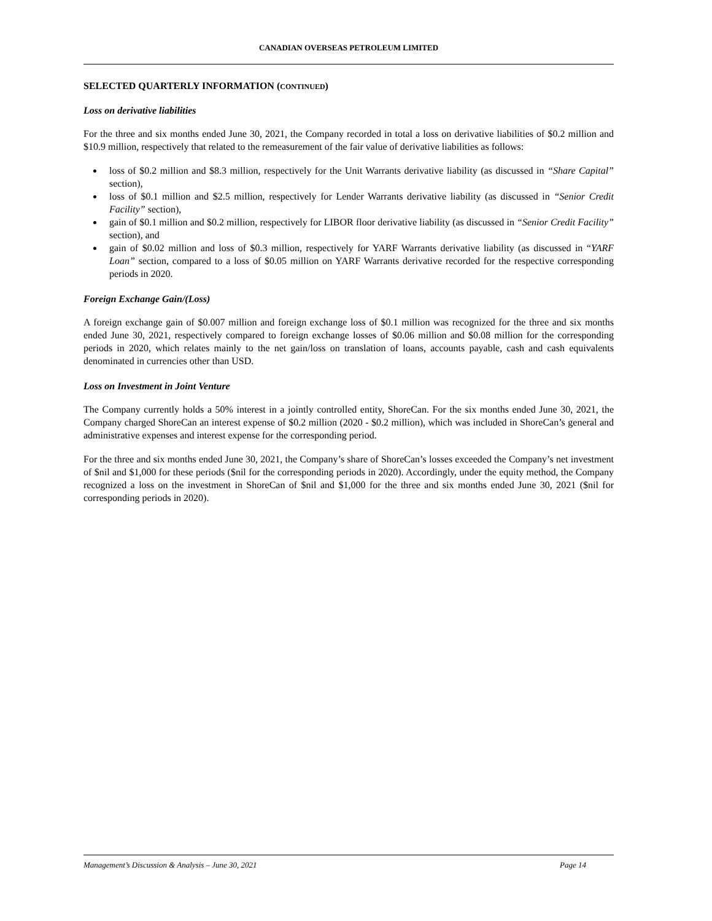CANADIAN OVERSEAS PETROLEUM LIMITED
SELECTED QUARTERLY INFORMATION (CONTINUED)
Loss on derivative liabilities
For the three and six months ended June 30, 2021, the Company recorded in total a loss on derivative liabilities of $0.2 million and $10.9 million, respectively that related to the remeasurement of the fair value of derivative liabilities as follows:
loss of $0.2 million and $8.3 million, respectively for the Unit Warrants derivative liability (as discussed in “Share Capital” section),
loss of $0.1 million and $2.5 million, respectively for Lender Warrants derivative liability (as discussed in “Senior Credit Facility” section),
gain of $0.1 million and $0.2 million, respectively for LIBOR floor derivative liability (as discussed in “Senior Credit Facility” section), and
gain of $0.02 million and loss of $0.3 million, respectively for YARF Warrants derivative liability (as discussed in “YARF Loan” section, compared to a loss of $0.05 million on YARF Warrants derivative recorded for the respective corresponding periods in 2020.
Foreign Exchange Gain/(Loss)
A foreign exchange gain of $0.007 million and foreign exchange loss of $0.1 million was recognized for the three and six months ended June 30, 2021, respectively compared to foreign exchange losses of $0.06 million and $0.08 million for the corresponding periods in 2020, which relates mainly to the net gain/loss on translation of loans, accounts payable, cash and cash equivalents denominated in currencies other than USD.
Loss on Investment in Joint Venture
The Company currently holds a 50% interest in a jointly controlled entity, ShoreCan. For the six months ended June 30, 2021, the Company charged ShoreCan an interest expense of $0.2 million (2020 - $0.2 million), which was included in ShoreCan’s general and administrative expenses and interest expense for the corresponding period.
For the three and six months ended June 30, 2021, the Company’s share of ShoreCan’s losses exceeded the Company’s net investment of $nil and $1,000 for these periods ($nil for the corresponding periods in 2020). Accordingly, under the equity method, the Company recognized a loss on the investment in ShoreCan of $nil and $1,000 for the three and six months ended June 30, 2021 ($nil for corresponding periods in 2020).
Management’s Discussion & Analysis – June 30, 2021 Page 14